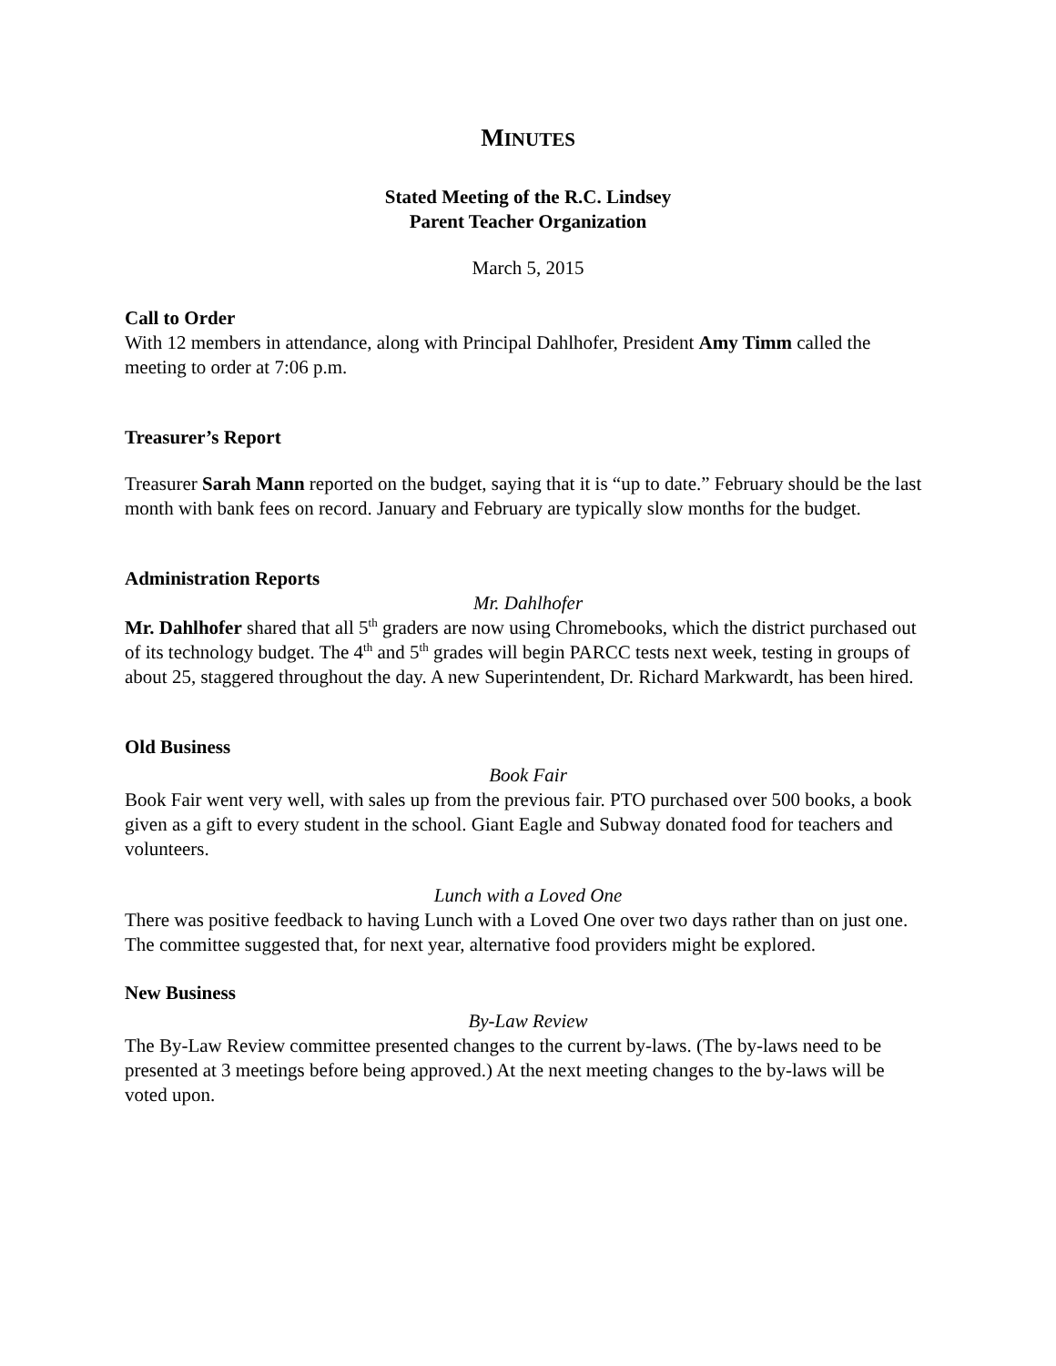MINUTES
Stated Meeting of the R.C. Lindsey
Parent Teacher Organization
March 5, 2015
Call to Order
With 12 members in attendance, along with Principal Dahlhofer, President Amy Timm called the meeting to order at 7:06 p.m.
Treasurer’s Report
Treasurer Sarah Mann reported on the budget, saying that it is “up to date.” February should be the last month with bank fees on record. January and February are typically slow months for the budget.
Administration Reports
Mr. Dahlhofer
Mr. Dahlhofer shared that all 5<sup>th</sup> graders are now using Chromebooks, which the district purchased out of its technology budget. The 4<sup>th</sup> and 5<sup>th</sup> grades will begin PARCC tests next week, testing in groups of about 25, staggered throughout the day. A new Superintendent, Dr. Richard Markwardt, has been hired.
Old Business
Book Fair
Book Fair went very well, with sales up from the previous fair. PTO purchased over 500 books, a book given as a gift to every student in the school. Giant Eagle and Subway donated food for teachers and volunteers.
Lunch with a Loved One
There was positive feedback to having Lunch with a Loved One over two days rather than on just one. The committee suggested that, for next year, alternative food providers might be explored.
New Business
By-Law Review
The By-Law Review committee presented changes to the current by-laws. (The by-laws need to be presented at 3 meetings before being approved.) At the next meeting changes to the by-laws will be voted upon.